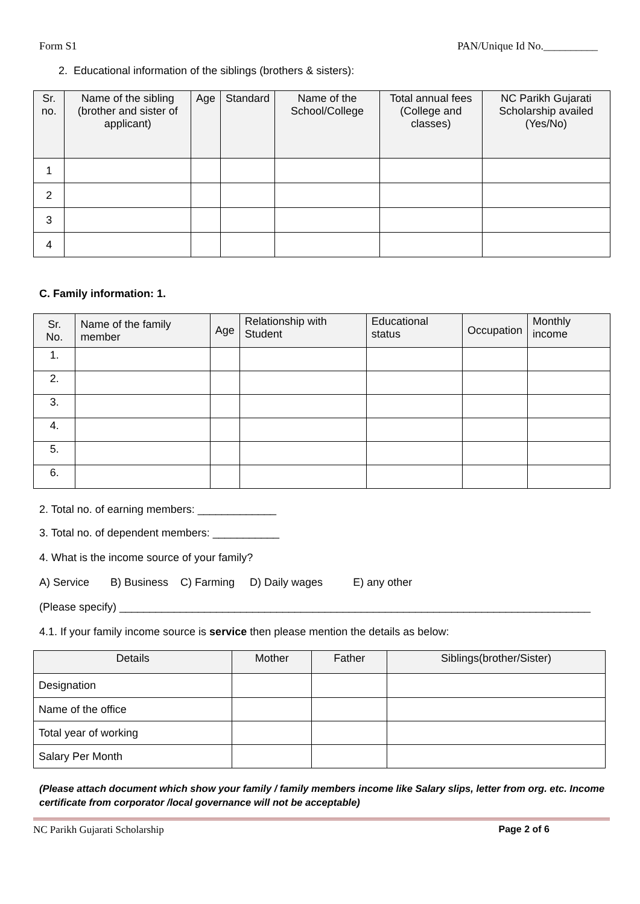Form S1 PAN/Unique Id No.__________
2. Educational information of the siblings (brothers & sisters):
| Sr. no. | Name of the sibling (brother and sister of applicant) | Age | Standard | Name of the School/College | Total annual fees (College and classes) | NC Parikh Gujarati Scholarship availed (Yes/No) |
| --- | --- | --- | --- | --- | --- | --- |
| 1 | | | | | | |
| 2 | | | | | | |
| 3 | | | | | | |
| 4 | | | | | | |
C. Family information: 1.
| Sr. No. | Name of the family member | Age | Relationship with Student | Educational status | Occupation | Monthly income |
| --- | --- | --- | --- | --- | --- | --- |
| 1. | | | | | | |
| 2. | | | | | | |
| 3. | | | | | | |
| 4. | | | | | | |
| 5. | | | | | | |
| 6. | | | | | | |
2. Total no. of earning members: _____________
3. Total no. of dependent members: ___________
4. What is the income source of your family?
A) Service B) Business C) Farming D) Daily wages E) any other
(Please specify) ______________________________________________________________________________
4.1. If your family income source is service then please mention the details as below:
| Details | Mother | Father | Siblings(brother/Sister) |
| --- | --- | --- | --- |
| Designation | | | |
| Name of the office | | | |
| Total year of working | | | |
| Salary Per Month | | | |
(Please attach document which show your family / family members income like Salary slips, letter from org. etc. Income certificate from corporator /local governance will not be acceptable)
NC Parikh Gujarati Scholarship Page 2 of 6